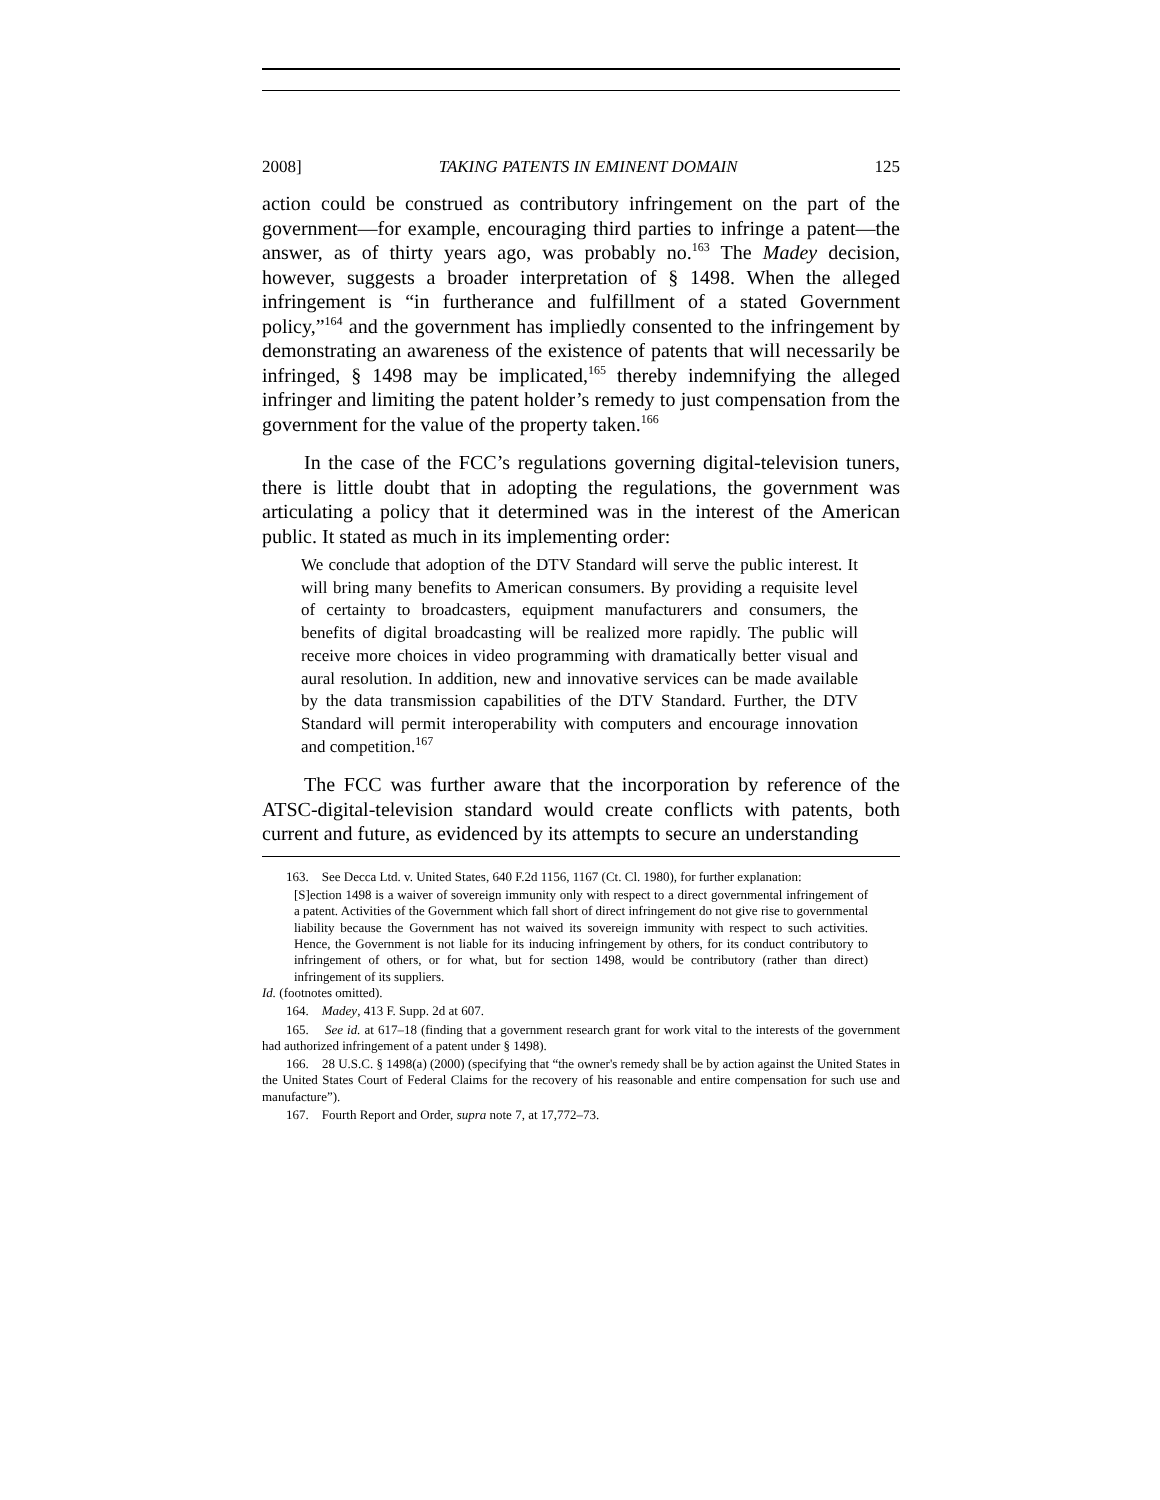2008] TAKING PATENTS IN EMINENT DOMAIN 125
action could be construed as contributory infringement on the part of the government—for example, encouraging third parties to infringe a patent—the answer, as of thirty years ago, was probably no.<sup>163</sup> The Madey decision, however, suggests a broader interpretation of § 1498. When the alleged infringement is “in furtherance and fulfillment of a stated Government policy,”<sup>164</sup> and the government has impliedly consented to the infringement by demonstrating an awareness of the existence of patents that will necessarily be infringed, § 1498 may be implicated,<sup>165</sup> thereby indemnifying the alleged infringer and limiting the patent holder’s remedy to just compensation from the government for the value of the property taken.<sup>166</sup>
In the case of the FCC’s regulations governing digital-television tuners, there is little doubt that in adopting the regulations, the government was articulating a policy that it determined was in the interest of the American public. It stated as much in its implementing order:
We conclude that adoption of the DTV Standard will serve the public interest. It will bring many benefits to American consumers. By providing a requisite level of certainty to broadcasters, equipment manufacturers and consumers, the benefits of digital broadcasting will be realized more rapidly. The public will receive more choices in video programming with dramatically better visual and aural resolution. In addition, new and innovative services can be made available by the data transmission capabilities of the DTV Standard. Further, the DTV Standard will permit interoperability with computers and encourage innovation and competition.<sup>167</sup>
The FCC was further aware that the incorporation by reference of the ATSC-digital-television standard would create conflicts with patents, both current and future, as evidenced by its attempts to secure an understanding
163. See Decca Ltd. v. United States, 640 F.2d 1156, 1167 (Ct. Cl. 1980), for further explanation:
[S]ection 1498 is a waiver of sovereign immunity only with respect to a direct governmental infringement of a patent. Activities of the Government which fall short of direct infringement do not give rise to governmental liability because the Government has not waived its sovereign immunity with respect to such activities. Hence, the Government is not liable for its inducing infringement by others, for its conduct contributory to infringement of others, or for what, but for section 1498, would be contributory (rather than direct) infringement of its suppliers.
Id. (footnotes omitted).
164. Madey, 413 F. Supp. 2d at 607.
165. See id. at 617–18 (finding that a government research grant for work vital to the interests of the government had authorized infringement of a patent under § 1498).
166. 28 U.S.C. § 1498(a) (2000) (specifying that “the owner's remedy shall be by action against the United States in the United States Court of Federal Claims for the recovery of his reasonable and entire compensation for such use and manufacture”).
167. Fourth Report and Order, supra note 7, at 17,772–73.